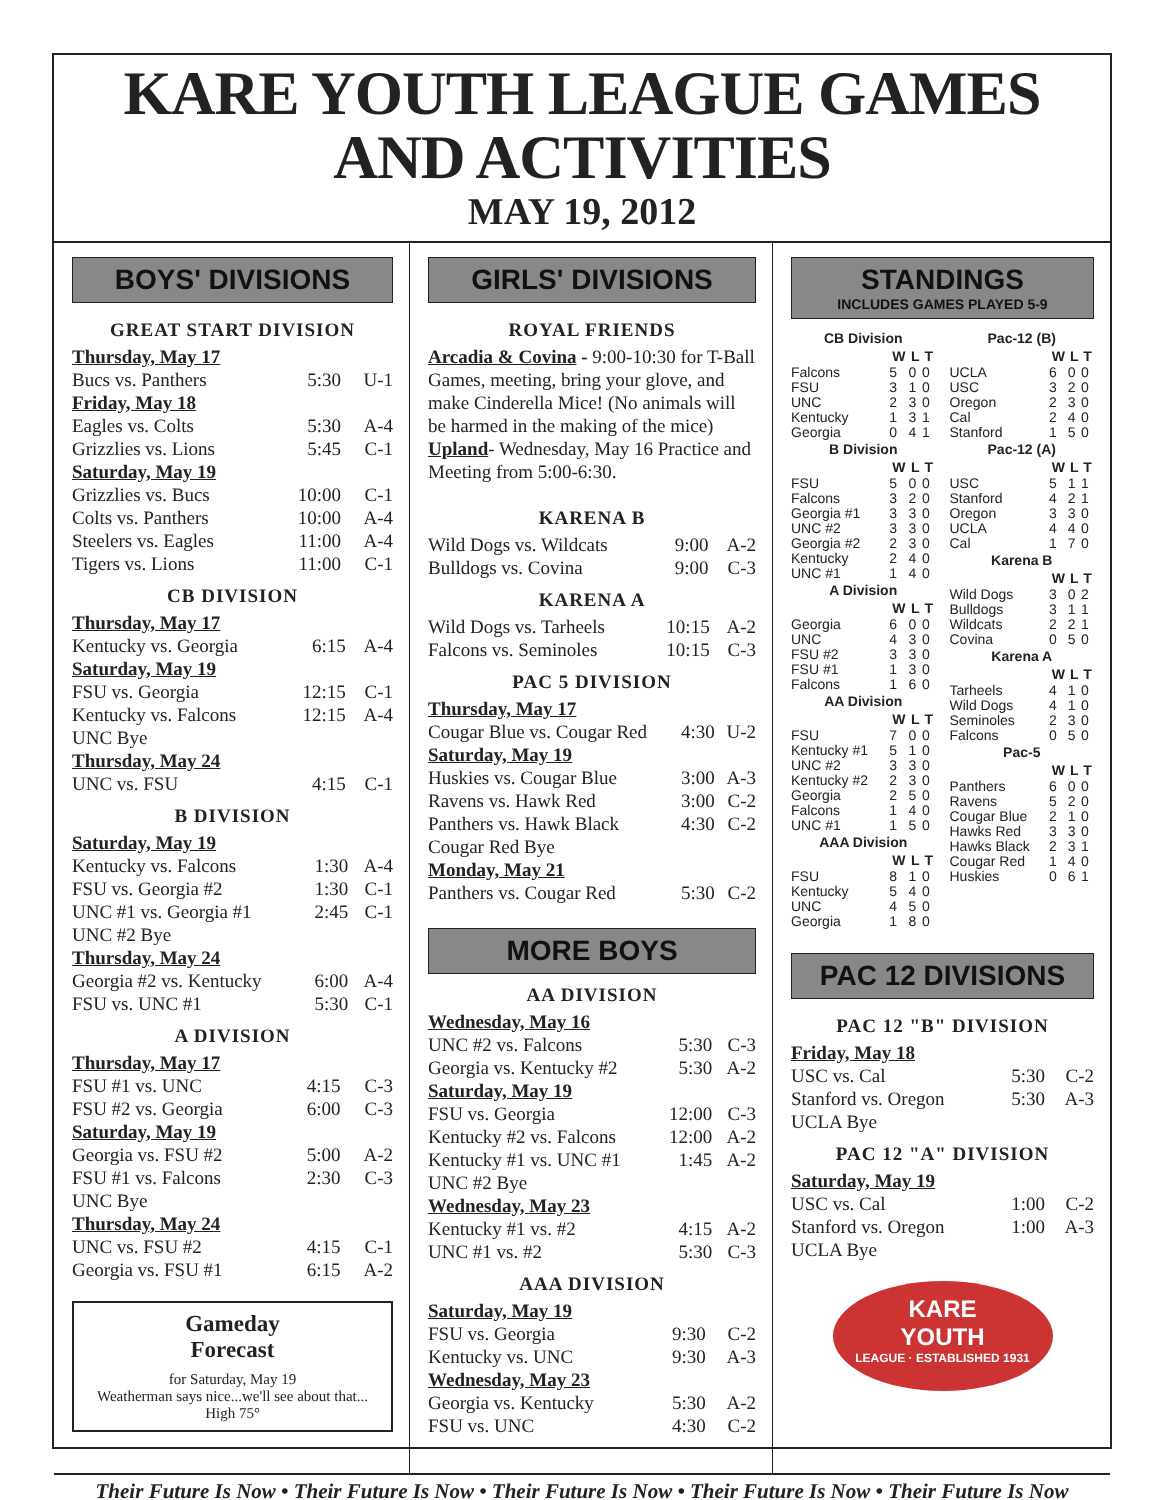KARE YOUTH LEAGUE GAMES AND ACTIVITIES
MAY 19, 2012
BOYS' DIVISIONS
GREAT START DIVISION
| Thursday, May 17 | | |
| Bucs vs. Panthers | 5:30 | U-1 |
| Friday, May 18 | | |
| Eagles vs. Colts | 5:30 | A-4 |
| Grizzlies vs. Lions | 5:45 | C-1 |
| Saturday, May 19 | | |
| Grizzlies vs. Bucs | 10:00 | C-1 |
| Colts vs. Panthers | 10:00 | A-4 |
| Steelers vs. Eagles | 11:00 | A-4 |
| Tigers vs. Lions | 11:00 | C-1 |
CB DIVISION
| Thursday, May 17 | | |
| Kentucky vs. Georgia | 6:15 | A-4 |
| Saturday, May 19 | | |
| FSU vs. Georgia | 12:15 | C-1 |
| Kentucky vs. Falcons | 12:15 | A-4 |
| UNC Bye | | |
| Thursday, May 24 | | |
| UNC vs. FSU | 4:15 | C-1 |
B DIVISION
| Saturday, May 19 | | |
| Kentucky vs. Falcons | 1:30 | A-4 |
| FSU vs. Georgia #2 | 1:30 | C-1 |
| UNC #1 vs. Georgia #1 | 2:45 | C-1 |
| UNC #2 Bye | | |
| Thursday, May 24 | | |
| Georgia #2 vs. Kentucky | 6:00 | A-4 |
| FSU vs. UNC #1 | 5:30 | C-1 |
A DIVISION
| Thursday, May 17 | | |
| FSU #1 vs. UNC | 4:15 | C-3 |
| FSU #2 vs. Georgia | 6:00 | C-3 |
| Saturday, May 19 | | |
| Georgia vs. FSU #2 | 5:00 | A-2 |
| FSU #1 vs. Falcons | 2:30 | C-3 |
| UNC Bye | | |
| Thursday, May 24 | | |
| UNC vs. FSU #2 | 4:15 | C-1 |
| Georgia vs. FSU #1 | 6:15 | A-2 |
Gameday
Forecast
for Saturday, May 19
Weatherman says nice...we'll see about that...
High 75°
GIRLS' DIVISIONS
ROYAL FRIENDS
Arcadia & Covina - 9:00-10:30 for T-Ball Games, meeting, bring your glove, and make Cinderella Mice! (No animals will be harmed in the making of the mice) Upland- Wednesday, May 16 Practice and Meeting from 5:00-6:30.
KARENA B
| Wild Dogs vs. Wildcats | 9:00 | A-2 |
| Bulldogs vs. Covina | 9:00 | C-3 |
KARENA A
| Wild Dogs vs. Tarheels | 10:15 | A-2 |
| Falcons vs. Seminoles | 10:15 | C-3 |
PAC 5 DIVISION
| Thursday, May 17 | | |
| Cougar Blue vs. Cougar Red | 4:30 | U-2 |
| Saturday, May 19 | | |
| Huskies vs. Cougar Blue | 3:00 | A-3 |
| Ravens vs. Hawk Red | 3:00 | C-2 |
| Panthers vs. Hawk Black | 4:30 | C-2 |
| Cougar Red Bye | | |
| Monday, May 21 | | |
| Panthers vs. Cougar Red | 5:30 | C-2 |
MORE BOYS
AA DIVISION
| Wednesday, May 16 | | |
| UNC #2 vs. Falcons | 5:30 | C-3 |
| Georgia vs. Kentucky #2 | 5:30 | A-2 |
| Saturday, May 19 | | |
| FSU vs. Georgia | 12:00 | C-3 |
| Kentucky #2 vs. Falcons | 12:00 | A-2 |
| Kentucky #1 vs. UNC #1 | 1:45 | A-2 |
| UNC #2 Bye | | |
| Wednesday, May 23 | | |
| Kentucky #1 vs. #2 | 4:15 | A-2 |
| UNC #1 vs. #2 | 5:30 | C-3 |
AAA DIVISION
| Saturday, May 19 | | |
| FSU vs. Georgia | 9:30 | C-2 |
| Kentucky vs. UNC | 9:30 | A-3 |
| Wednesday, May 23 | | |
| Georgia vs. Kentucky | 5:30 | A-2 |
| FSU vs. UNC | 4:30 | C-2 |
STANDINGS
INCLUDES GAMES PLAYED 5-9
| CB Division | | | |
| --- | --- | --- | --- |
| | W | L | T |
| Falcons | 5 | 0 | 0 |
| FSU | 3 | 1 | 0 |
| UNC | 2 | 3 | 0 |
| Kentucky | 1 | 3 | 1 |
| Georgia | 0 | 4 | 1 |
| B Division | | | |
| | W | L | T |
| FSU | 5 | 0 | 0 |
| Falcons | 3 | 2 | 0 |
| Georgia #1 | 3 | 3 | 0 |
| UNC #2 | 3 | 3 | 0 |
| Georgia #2 | 2 | 3 | 0 |
| Kentucky | 2 | 4 | 0 |
| UNC #1 | 1 | 4 | 0 |
| A Division | | | |
| | W | L | T |
| Georgia | 6 | 0 | 0 |
| UNC | 4 | 3 | 0 |
| FSU #2 | 3 | 3 | 0 |
| FSU #1 | 1 | 3 | 0 |
| Falcons | 1 | 6 | 0 |
| AA Division | | | |
| | W | L | T |
| FSU | 7 | 0 | 0 |
| Kentucky #1 | 5 | 1 | 0 |
| UNC #2 | 3 | 3 | 0 |
| Kentucky #2 | 2 | 3 | 0 |
| Georgia | 2 | 5 | 0 |
| Falcons | 1 | 4 | 0 |
| UNC #1 | 1 | 5 | 0 |
| AAA Division | | | |
| | W | L | T |
| FSU | 8 | 1 | 0 |
| Kentucky | 5 | 4 | 0 |
| UNC | 4 | 5 | 0 |
| Georgia | 1 | 8 | 0 |
| Pac-12 (B) | | | |
| --- | --- | --- | --- |
| | W | L | T |
| UCLA | 6 | 0 | 0 |
| USC | 3 | 2 | 0 |
| Oregon | 2 | 3 | 0 |
| Cal | 2 | 4 | 0 |
| Stanford | 1 | 5 | 0 |
| Pac-12 (A) | | | |
| | W | L | T |
| USC | 5 | 1 | 1 |
| Stanford | 4 | 2 | 1 |
| Oregon | 3 | 3 | 0 |
| UCLA | 4 | 4 | 0 |
| Cal | 1 | 7 | 0 |
| Karena B | | | |
| | W | L | T |
| Wild Dogs | 3 | 0 | 2 |
| Bulldogs | 3 | 1 | 1 |
| Wildcats | 2 | 2 | 1 |
| Covina | 0 | 5 | 0 |
| Karena A | | | |
| | W | L | T |
| Tarheels | 4 | 1 | 0 |
| Wild Dogs | 4 | 1 | 0 |
| Seminoles | 2 | 3 | 0 |
| Falcons | 0 | 5 | 0 |
| Pac-5 | | | |
| | W | L | T |
| Panthers | 6 | 0 | 0 |
| Ravens | 5 | 2 | 0 |
| Cougar Blue | 2 | 1 | 0 |
| Hawks Red | 3 | 3 | 0 |
| Hawks Black | 2 | 3 | 1 |
| Cougar Red | 1 | 4 | 0 |
| Huskies | 0 | 6 | 1 |
PAC 12 DIVISIONS
PAC 12 "B" DIVISION
| Friday, May 18 | | |
| USC vs. Cal | 5:30 | C-2 |
| Stanford vs. Oregon | 5:30 | A-3 |
| UCLA Bye | | |
PAC 12 "A" DIVISION
| Saturday, May 19 | | |
| USC vs. Cal | 1:00 | C-2 |
| Stanford vs. Oregon | 1:00 | A-3 |
| UCLA Bye | | |
KARE
YOUTH
LEAGUE · ESTABLISHED 1931
Their Future Is Now • Their Future Is Now • Their Future Is Now • Their Future Is Now • Their Future Is Now